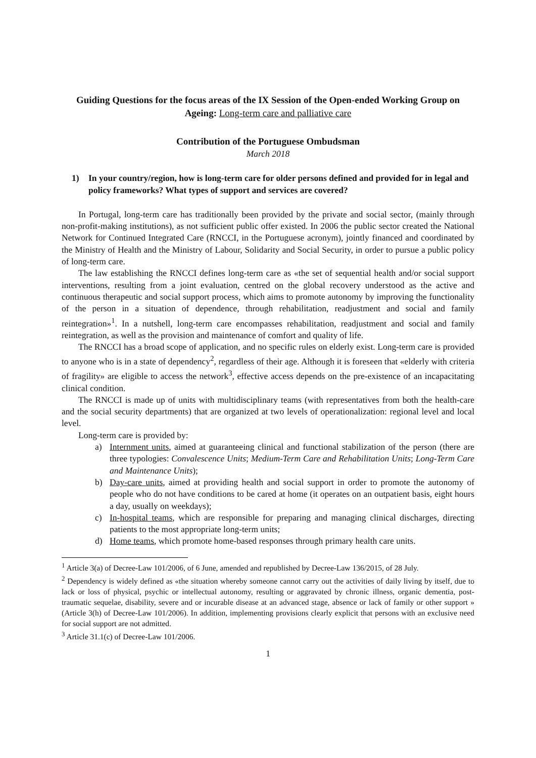Guiding Questions for the focus areas of the IX Session of the Open-ended Working Group on Ageing: Long-term care and palliative care
Contribution of the Portuguese Ombudsman
March 2018
1) In your country/region, how is long-term care for older persons defined and provided for in legal and policy frameworks? What types of support and services are covered?
In Portugal, long-term care has traditionally been provided by the private and social sector, (mainly through non-profit-making institutions), as not sufficient public offer existed. In 2006 the public sector created the National Network for Continued Integrated Care (RNCCI, in the Portuguese acronym), jointly financed and coordinated by the Ministry of Health and the Ministry of Labour, Solidarity and Social Security, in order to pursue a public policy of long-term care.
The law establishing the RNCCI defines long-term care as «the set of sequential health and/or social support interventions, resulting from a joint evaluation, centred on the global recovery understood as the active and continuous therapeutic and social support process, which aims to promote autonomy by improving the functionality of the person in a situation of dependence, through rehabilitation, readjustment and social and family reintegration»<sup>1</sup>. In a nutshell, long-term care encompasses rehabilitation, readjustment and social and family reintegration, as well as the provision and maintenance of comfort and quality of life.
The RNCCI has a broad scope of application, and no specific rules on elderly exist. Long-term care is provided to anyone who is in a state of dependency<sup>2</sup>, regardless of their age. Although it is foreseen that «elderly with criteria of fragility» are eligible to access the network<sup>3</sup>, effective access depends on the pre-existence of an incapacitating clinical condition.
The RNCCI is made up of units with multidisciplinary teams (with representatives from both the health-care and the social security departments) that are organized at two levels of operationalization: regional level and local level.
Long-term care is provided by:
a) Internment units, aimed at guaranteeing clinical and functional stabilization of the person (there are three typologies: Convalescence Units; Medium-Term Care and Rehabilitation Units; Long-Term Care and Maintenance Units);
b) Day-care units, aimed at providing health and social support in order to promote the autonomy of people who do not have conditions to be cared at home (it operates on an outpatient basis, eight hours a day, usually on weekdays);
c) In-hospital teams, which are responsible for preparing and managing clinical discharges, directing patients to the most appropriate long-term units;
d) Home teams, which promote home-based responses through primary health care units.
<sup>1</sup> Article 3(a) of Decree-Law 101/2006, of 6 June, amended and republished by Decree-Law 136/2015, of 28 July.
<sup>2</sup> Dependency is widely defined as «the situation whereby someone cannot carry out the activities of daily living by itself, due to lack or loss of physical, psychic or intellectual autonomy, resulting or aggravated by chronic illness, organic dementia, post-traumatic sequelae, disability, severe and or incurable disease at an advanced stage, absence or lack of family or other support » (Article 3(h) of Decree-Law 101/2006). In addition, implementing provisions clearly explicit that persons with an exclusive need for social support are not admitted.
<sup>3</sup> Article 31.1(c) of Decree-Law 101/2006.
1